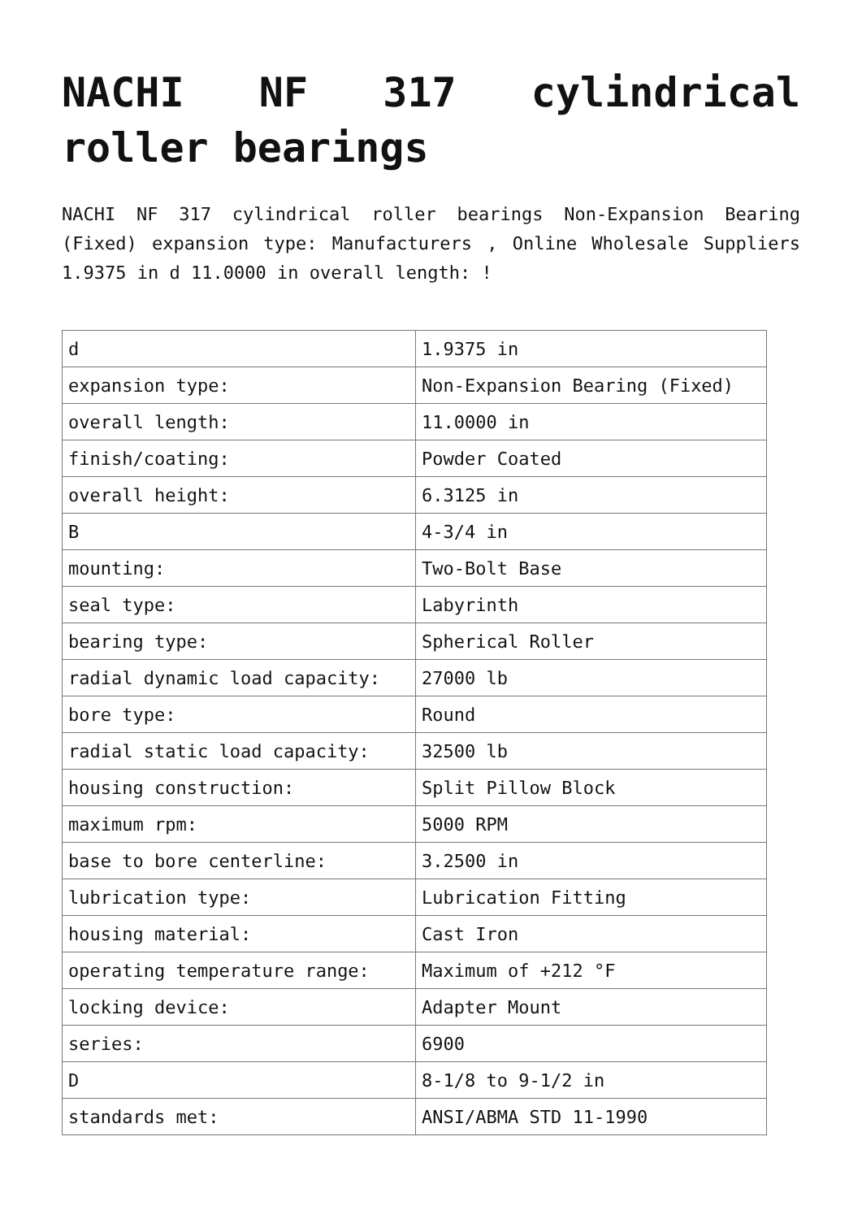NACHI NF 317 cylindrical roller bearings
NACHI NF 317 cylindrical roller bearings Non-Expansion Bearing (Fixed) expansion type: Manufacturers , Online Wholesale Suppliers 1.9375 in d 11.0000 in overall length: !
| d | 1.9375 in |
| expansion type: | Non-Expansion Bearing (Fixed) |
| overall length: | 11.0000 in |
| finish/coating: | Powder Coated |
| overall height: | 6.3125 in |
| B | 4-3/4 in |
| mounting: | Two-Bolt Base |
| seal type: | Labyrinth |
| bearing type: | Spherical Roller |
| radial dynamic load capacity: | 27000 lb |
| bore type: | Round |
| radial static load capacity: | 32500 lb |
| housing construction: | Split Pillow Block |
| maximum rpm: | 5000 RPM |
| base to bore centerline: | 3.2500 in |
| lubrication type: | Lubrication Fitting |
| housing material: | Cast Iron |
| operating temperature range: | Maximum of +212 °F |
| locking device: | Adapter Mount |
| series: | 6900 |
| D | 8-1/8 to 9-1/2 in |
| standards met: | ANSI/ABMA STD 11-1990 |